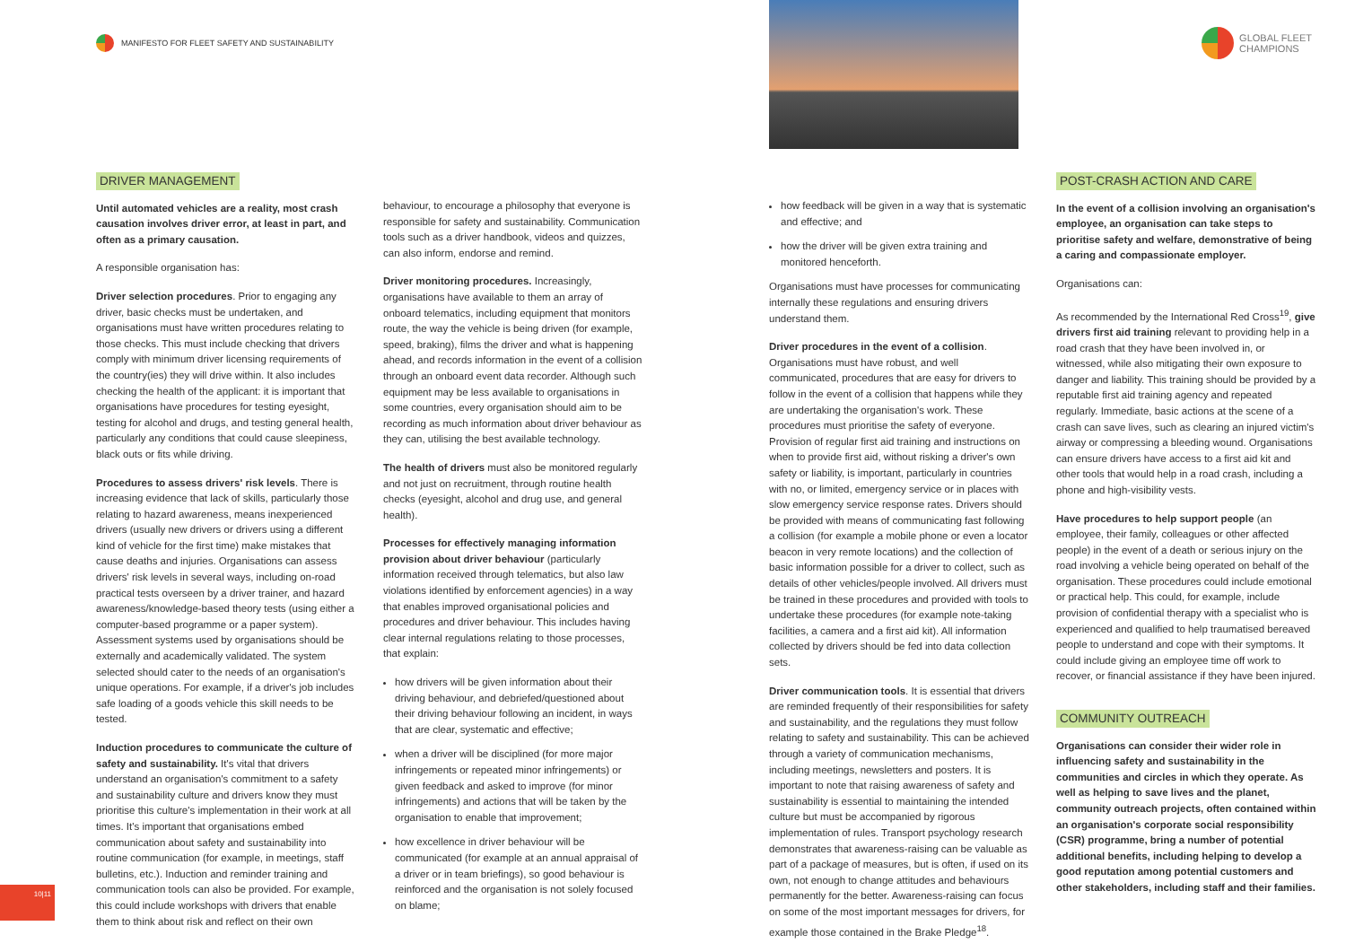MANIFESTO FOR FLEET SAFETY AND SUSTAINABILITY
GLOBAL FLEET
CHAMPIONS
DRIVER MANAGEMENT
Until automated vehicles are a reality, most crash causation involves driver error, at least in part, and often as a primary causation.
A responsible organisation has:
Driver selection procedures. Prior to engaging any driver, basic checks must be undertaken, and organisations must have written procedures relating to those checks. This must include checking that drivers comply with minimum driver licensing requirements of the country(ies) they will drive within. It also includes checking the health of the applicant: it is important that organisations have procedures for testing eyesight, testing for alcohol and drugs, and testing general health, particularly any conditions that could cause sleepiness, black outs or fits while driving.
Procedures to assess drivers' risk levels. There is increasing evidence that lack of skills, particularly those relating to hazard awareness, means inexperienced drivers (usually new drivers or drivers using a different kind of vehicle for the first time) make mistakes that cause deaths and injuries. Organisations can assess drivers' risk levels in several ways, including on-road practical tests overseen by a driver trainer, and hazard awareness/knowledge-based theory tests (using either a computer-based programme or a paper system). Assessment systems used by organisations should be externally and academically validated. The system selected should cater to the needs of an organisation's unique operations. For example, if a driver's job includes safe loading of a goods vehicle this skill needs to be tested.
Induction procedures to communicate the culture of safety and sustainability. It's vital that drivers understand an organisation's commitment to a safety and sustainability culture and drivers know they must prioritise this culture's implementation in their work at all times. It's important that organisations embed communication about safety and sustainability into routine communication (for example, in meetings, staff bulletins, etc.). Induction and reminder training and communication tools can also be provided. For example, this could include workshops with drivers that enable them to think about risk and reflect on their own
behaviour, to encourage a philosophy that everyone is responsible for safety and sustainability. Communication tools such as a driver handbook, videos and quizzes, can also inform, endorse and remind.
Driver monitoring procedures. Increasingly, organisations have available to them an array of onboard telematics, including equipment that monitors route, the way the vehicle is being driven (for example, speed, braking), films the driver and what is happening ahead, and records information in the event of a collision through an onboard event data recorder. Although such equipment may be less available to organisations in some countries, every organisation should aim to be recording as much information about driver behaviour as they can, utilising the best available technology.
The health of drivers must also be monitored regularly and not just on recruitment, through routine health checks (eyesight, alcohol and drug use, and general health).
Processes for effectively managing information provision about driver behaviour (particularly information received through telematics, but also law violations identified by enforcement agencies) in a way that enables improved organisational policies and procedures and driver behaviour. This includes having clear internal regulations relating to those processes, that explain:
how drivers will be given information about their driving behaviour, and debriefed/questioned about their driving behaviour following an incident, in ways that are clear, systematic and effective;
when a driver will be disciplined (for more major infringements or repeated minor infringements) or given feedback and asked to improve (for minor infringements) and actions that will be taken by the organisation to enable that improvement;
how excellence in driver behaviour will be communicated (for example at an annual appraisal of a driver or in team briefings), so good behaviour is reinforced and the organisation is not solely focused on blame;
how feedback will be given in a way that is systematic and effective; and
how the driver will be given extra training and monitored henceforth.
Organisations must have processes for communicating internally these regulations and ensuring drivers understand them.
Driver procedures in the event of a collision. Organisations must have robust, and well communicated, procedures that are easy for drivers to follow in the event of a collision that happens while they are undertaking the organisation's work. These procedures must prioritise the safety of everyone. Provision of regular first aid training and instructions on when to provide first aid, without risking a driver's own safety or liability, is important, particularly in countries with no, or limited, emergency service or in places with slow emergency service response rates. Drivers should be provided with means of communicating fast following a collision (for example a mobile phone or even a locator beacon in very remote locations) and the collection of basic information possible for a driver to collect, such as details of other vehicles/people involved. All drivers must be trained in these procedures and provided with tools to undertake these procedures (for example note-taking facilities, a camera and a first aid kit). All information collected by drivers should be fed into data collection sets.
Driver communication tools. It is essential that drivers are reminded frequently of their responsibilities for safety and sustainability, and the regulations they must follow relating to safety and sustainability. This can be achieved through a variety of communication mechanisms, including meetings, newsletters and posters. It is important to note that raising awareness of safety and sustainability is essential to maintaining the intended culture but must be accompanied by rigorous implementation of rules. Transport psychology research demonstrates that awareness-raising can be valuable as part of a package of measures, but is often, if used on its own, not enough to change attitudes and behaviours permanently for the better. Awareness-raising can focus on some of the most important messages for drivers, for example those contained in the Brake Pledge<sup>18</sup>.
POST-CRASH ACTION AND CARE
In the event of a collision involving an organisation's employee, an organisation can take steps to prioritise safety and welfare, demonstrative of being a caring and compassionate employer.
Organisations can:
As recommended by the International Red Cross<sup>19</sup>, give drivers first aid training relevant to providing help in a road crash that they have been involved in, or witnessed, while also mitigating their own exposure to danger and liability. This training should be provided by a reputable first aid training agency and repeated regularly. Immediate, basic actions at the scene of a crash can save lives, such as clearing an injured victim's airway or compressing a bleeding wound. Organisations can ensure drivers have access to a first aid kit and other tools that would help in a road crash, including a phone and high-visibility vests.
Have procedures to help support people (an employee, their family, colleagues or other affected people) in the event of a death or serious injury on the road involving a vehicle being operated on behalf of the organisation. These procedures could include emotional or practical help. This could, for example, include provision of confidential therapy with a specialist who is experienced and qualified to help traumatised bereaved people to understand and cope with their symptoms. It could include giving an employee time off work to recover, or financial assistance if they have been injured.
COMMUNITY OUTREACH
Organisations can consider their wider role in influencing safety and sustainability in the communities and circles in which they operate. As well as helping to save lives and the planet, community outreach projects, often contained within an organisation's corporate social responsibility (CSR) programme, bring a number of potential additional benefits, including helping to develop a good reputation among potential customers and other stakeholders, including staff and their families.
10|11